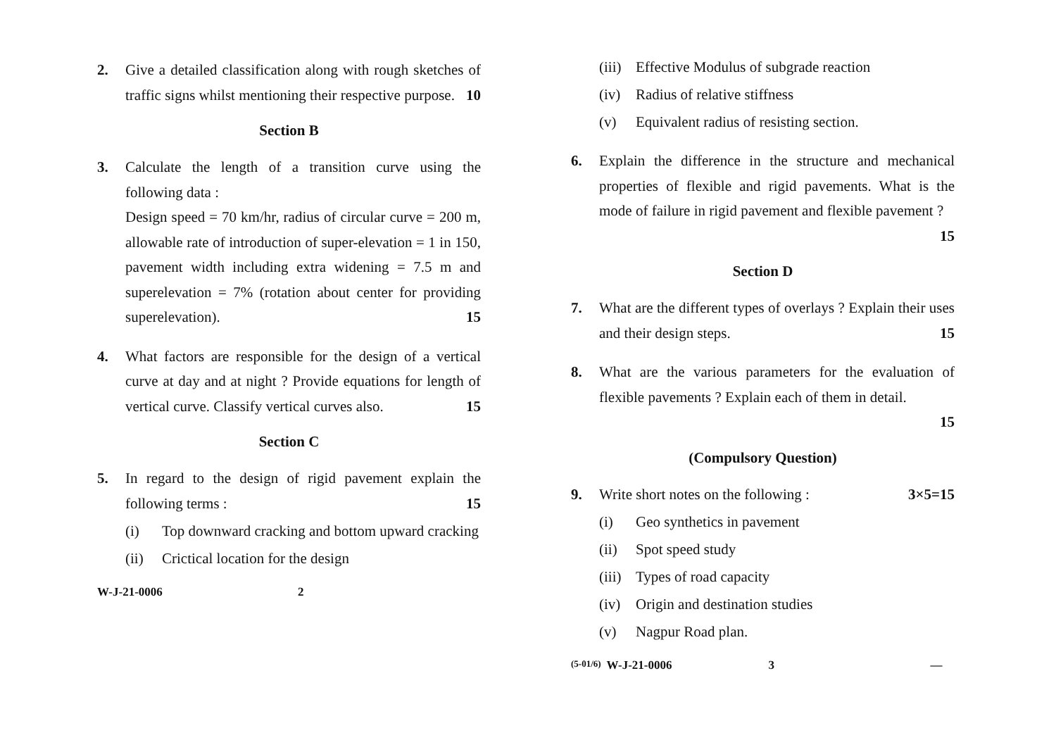2. Give a detailed classification along with rough sketches of traffic signs whilst mentioning their respective purpose. 10
Section B
3. Calculate the length of a transition curve using the following data :
Design speed = 70 km/hr, radius of circular curve = 200 m, allowable rate of introduction of super-elevation = 1 in 150, pavement width including extra widening = 7.5 m and superelevation = 7% (rotation about center for providing superelevation). 15
4. What factors are responsible for the design of a vertical curve at day and at night ? Provide equations for length of vertical curve. Classify vertical curves also. 15
Section C
5. In regard to the design of rigid pavement explain the following terms : 15
(i) Top downward cracking and bottom upward cracking
(ii) Crictical location for the design
W-J-21-0006 2
(iii) Effective Modulus of subgrade reaction
(iv) Radius of relative stiffness
(v) Equivalent radius of resisting section.
6. Explain the difference in the structure and mechanical properties of flexible and rigid pavements. What is the mode of failure in rigid pavement and flexible pavement ? 15
Section D
7. What are the different types of overlays ? Explain their uses and their design steps. 15
8. What are the various parameters for the evaluation of flexible pavements ? Explain each of them in detail.
15
(Compulsory Question)
9. Write short notes on the following : 3×5=15
(i) Geo synthetics in pavement
(ii) Spot speed study
(iii) Types of road capacity
(iv) Origin and destination studies
(v) Nagpur Road plan.
(5-01/6) W-J-21-0006 3 —